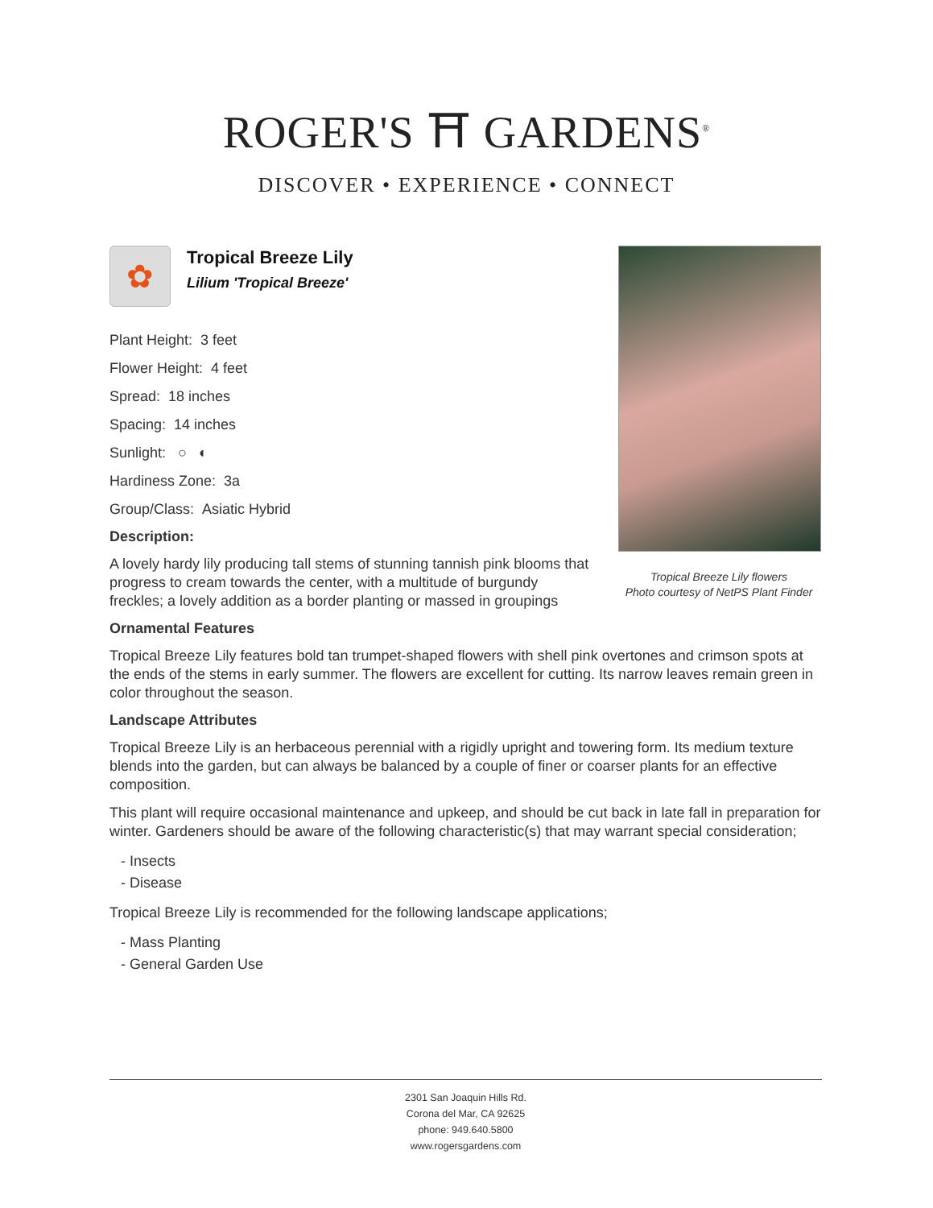ROGER'S ⛩ GARDENS<sup>®</sup>
DISCOVER • EXPERIENCE • CONNECT
✿
Tropical Breeze Lily
Lilium 'Tropical Breeze'
Plant Height: 3 feet
Flower Height: 4 feet
Spread: 18 inches
Spacing: 14 inches
Sunlight: ○ ◐
Hardiness Zone: 3a
Group/Class: Asiatic Hybrid
Description:
A lovely hardy lily producing tall stems of stunning tannish pink blooms that progress to cream towards the center, with a multitude of burgundy freckles; a lovely addition as a border planting or massed in groupings
Ornamental Features
Tropical Breeze Lily features bold tan trumpet-shaped flowers with shell pink overtones and crimson spots at the ends of the stems in early summer. The flowers are excellent for cutting. Its narrow leaves remain green in color throughout the season.
Landscape Attributes
Tropical Breeze Lily is an herbaceous perennial with a rigidly upright and towering form. Its medium texture blends into the garden, but can always be balanced by a couple of finer or coarser plants for an effective composition.
This plant will require occasional maintenance and upkeep, and should be cut back in late fall in preparation for winter. Gardeners should be aware of the following characteristic(s) that may warrant special consideration;
- Insects
- Disease
Tropical Breeze Lily is recommended for the following landscape applications;
- Mass Planting
- General Garden Use
Tropical Breeze Lily flowers
Photo courtesy of NetPS Plant Finder
2301 San Joaquin Hills Rd.
Corona del Mar, CA 92625
phone: 949.640.5800
www.rogersgardens.com